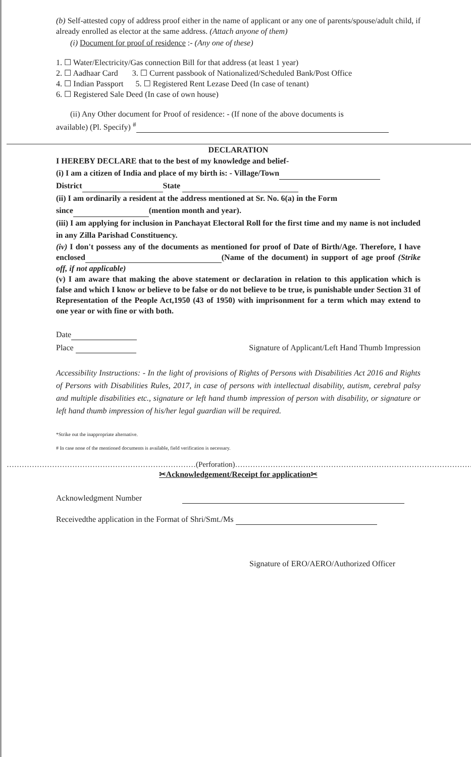(b) Self-attested copy of address proof either in the name of applicant or any one of parents/spouse/adult child, if already enrolled as elector at the same address. (Attach anyone of them)
(i) Document for proof of residence :- (Any one of these)
1. ☐ Water/Electricity/Gas connection Bill for that address (at least 1 year)
2. ☐ Aadhaar Card 3. ☐ Current passbook of Nationalized/Scheduled Bank/Post Office
4. ☐ Indian Passport 5. ☐ Registered Rent Lezase Deed (In case of tenant)
6. ☐ Registered Sale Deed (In case of own house)
(ii) Any Other document for Proof of residence: - (If none of the above documents is
available) (Pl. Specify) <sup>#</sup>
DECLARATION
I HEREBY DECLARE that to the best of my knowledge and belief-
(i) I am a citizen of India and place of my birth is: - Village/Town
District State
(ii) I am ordinarily a resident at the address mentioned at Sr. No. 6(a) in the Form
since (mention month and year).
(iii) I am applying for inclusion in Panchayat Electoral Roll for the first time and my name is not included in any Zilla Parishad Constituency.
(iv) I don't possess any of the documents as mentioned for proof of Date of Birth/Age. Therefore, I have enclosed (Name of the document) in support of age proof (Strike off, if not applicable)
(v) I am aware that making the above statement or declaration in relation to this application which is false and which I know or believe to be false or do not believe to be true, is punishable under Section 31 of Representation of the People Act,1950 (43 of 1950) with imprisonment for a term which may extend to one year or with fine or with both.
Date
Place Signature of Applicant/Left Hand Thumb Impression
Accessibility Instructions: - In the light of provisions of Rights of Persons with Disabilities Act 2016 and Rights of Persons with Disabilities Rules, 2017, in case of persons with intellectual disability, autism, cerebral palsy and multiple disabilities etc., signature or left hand thumb impression of person with disability, or signature or left hand thumb impression of his/her legal guardian will be required.
*Strike out the inappropriate alternative.
# In case none of the mentioned documents is available, field verification is necessary.
…………………………………………………………………(Perforation)…………………………………………………………………………………………
✂Acknowledgement/Receipt for application✂
Acknowledgment Number
Receivedthe application in the Format of Shri/Smt./Ms
Signature of ERO/AERO/Authorized Officer